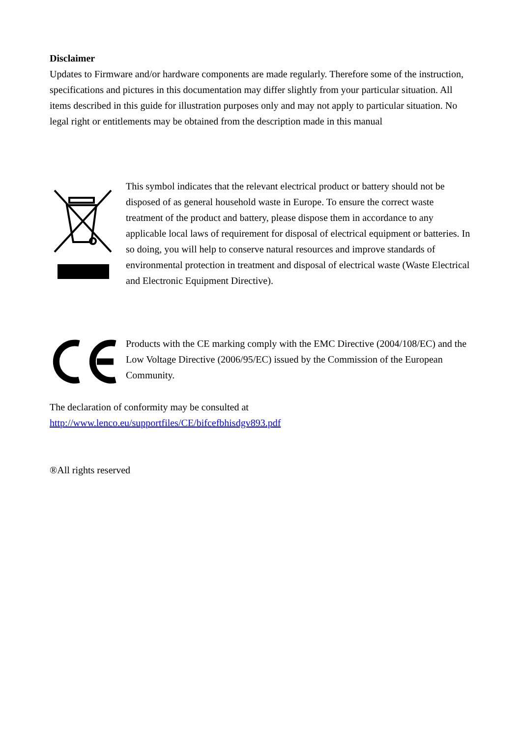Disclaimer
Updates to Firmware and/or hardware components are made regularly. Therefore some of the instruction, specifications and pictures in this documentation may differ slightly from your particular situation. All items described in this guide for illustration purposes only and may not apply to particular situation. No legal right or entitlements may be obtained from the description made in this manual
This symbol indicates that the relevant electrical product or battery should not be disposed of as general household waste in Europe. To ensure the correct waste treatment of the product and battery, please dispose them in accordance to any applicable local laws of requirement for disposal of electrical equipment or batteries. In so doing, you will help to conserve natural resources and improve standards of environmental protection in treatment and disposal of electrical waste (Waste Electrical and Electronic Equipment Directive).
Products with the CE marking comply with the EMC Directive (2004/108/EC) and the Low Voltage Directive (2006/95/EC) issued by the Commission of the European Community.
The declaration of conformity may be consulted at
http://www.lenco.eu/supportfiles/CE/bifcefbhisdgv893.pdf
®All rights reserved